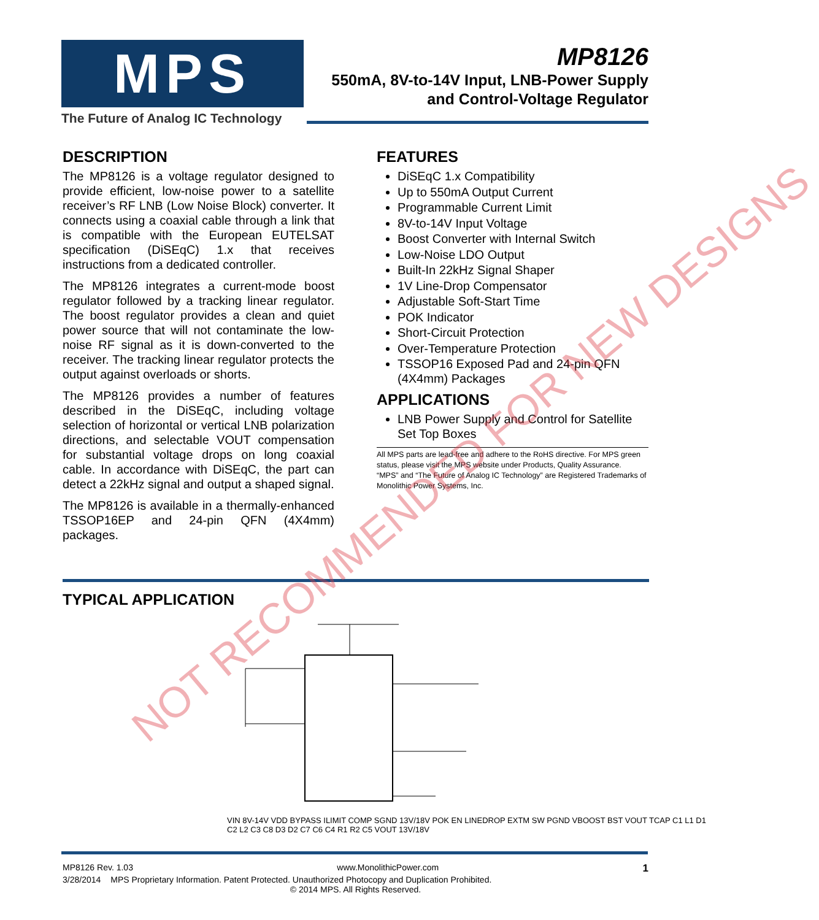MPS
The Future of Analog IC Technology
MP8126
550mA, 8V-to-14V Input, LNB-Power Supply
and Control-Voltage Regulator
DESCRIPTION
The MP8126 is a voltage regulator designed to provide efficient, low-noise power to a satellite receiver’s RF LNB (Low Noise Block) converter. It connects using a coaxial cable through a link that is compatible with the European EUTELSAT specification (DiSEqC) 1.x that receives instructions from a dedicated controller.
The MP8126 integrates a current-mode boost regulator followed by a tracking linear regulator. The boost regulator provides a clean and quiet power source that will not contaminate the low-noise RF signal as it is down-converted to the receiver. The tracking linear regulator protects the output against overloads or shorts.
The MP8126 provides a number of features described in the DiSEqC, including voltage selection of horizontal or vertical LNB polarization directions, and selectable VOUT compensation for substantial voltage drops on long coaxial cable. In accordance with DiSEqC, the part can detect a 22kHz signal and output a shaped signal.
The MP8126 is available in a thermally-enhanced TSSOP16EP and 24-pin QFN (4X4mm) packages.
FEATURES
DiSEqC 1.x Compatibility
Up to 550mA Output Current
Programmable Current Limit
8V-to-14V Input Voltage
Boost Converter with Internal Switch
Low-Noise LDO Output
Built-In 22kHz Signal Shaper
1V Line-Drop Compensator
Adjustable Soft-Start Time
POK Indicator
Short-Circuit Protection
Over-Temperature Protection
TSSOP16 Exposed Pad and 24-pin QFN (4X4mm) Packages
APPLICATIONS
LNB Power Supply and Control for Satellite Set Top Boxes
All MPS parts are lead-free and adhere to the RoHS directive. For MPS green status, please visit the MPS website under Products, Quality Assurance.
“MPS” and “The Future of Analog IC Technology” are Registered Trademarks of Monolithic Power Systems, Inc.
TYPICAL APPLICATION
VIN 8V-14V VDD BYPASS ILIMIT COMP SGND 13V/18V POK EN LINEDROP EXTM SW PGND VBOOST BST VOUT TCAP C1 L1 D1 C2 L2 C3 C8 D3 D2 C7 C6 C4 R1 R2 C5 VOUT 13V/18V
MP8126 Rev. 1.03 www.MonolithicPower.com 1
3/28/2014 MPS Proprietary Information. Patent Protected. Unauthorized Photocopy and Duplication Prohibited.
© 2014 MPS. All Rights Reserved.
NOT RECOMMENDED FOR NEW DESIGNS